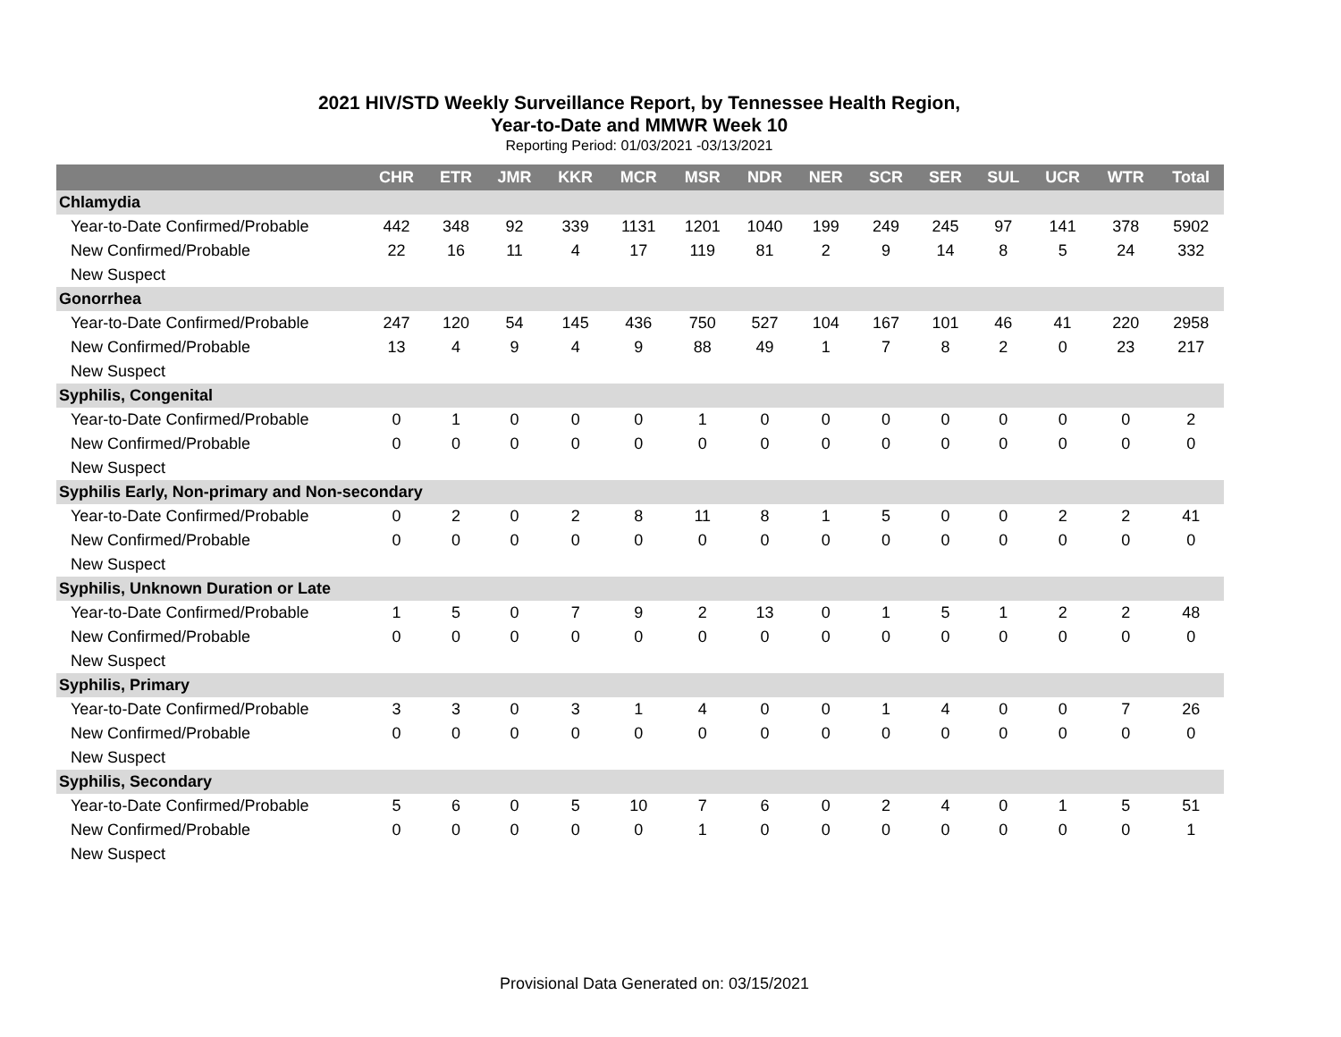2021 HIV/STD Weekly Surveillance Report, by Tennessee Health Region,
Year-to-Date and MMWR Week 10
Reporting Period: 01/03/2021 -03/13/2021
| | CHR | ETR | JMR | KKR | MCR | MSR | NDR | NER | SCR | SER | SUL | UCR | WTR | Total |
| --- | --- | --- | --- | --- | --- | --- | --- | --- | --- | --- | --- | --- | --- | --- |
| Chlamydia | | | | | | | | | | | | | | |
| Year-to-Date Confirmed/Probable | 442 | 348 | 92 | 339 | 1131 | 1201 | 1040 | 199 | 249 | 245 | 97 | 141 | 378 | 5902 |
| New Confirmed/Probable | 22 | 16 | 11 | 4 | 17 | 119 | 81 | 2 | 9 | 14 | 8 | 5 | 24 | 332 |
| New Suspect | | | | | | | | | | | | | | |
| Gonorrhea | | | | | | | | | | | | | | |
| Year-to-Date Confirmed/Probable | 247 | 120 | 54 | 145 | 436 | 750 | 527 | 104 | 167 | 101 | 46 | 41 | 220 | 2958 |
| New Confirmed/Probable | 13 | 4 | 9 | 4 | 9 | 88 | 49 | 1 | 7 | 8 | 2 | 0 | 23 | 217 |
| New Suspect | | | | | | | | | | | | | | |
| Syphilis, Congenital | | | | | | | | | | | | | | |
| Year-to-Date Confirmed/Probable | 0 | 1 | 0 | 0 | 0 | 1 | 0 | 0 | 0 | 0 | 0 | 0 | 0 | 2 |
| New Confirmed/Probable | 0 | 0 | 0 | 0 | 0 | 0 | 0 | 0 | 0 | 0 | 0 | 0 | 0 | 0 |
| New Suspect | | | | | | | | | | | | | | |
| Syphilis Early, Non-primary and Non-secondary | | | | | | | | | | | | | | |
| Year-to-Date Confirmed/Probable | 0 | 2 | 0 | 2 | 8 | 11 | 8 | 1 | 5 | 0 | 0 | 2 | 2 | 41 |
| New Confirmed/Probable | 0 | 0 | 0 | 0 | 0 | 0 | 0 | 0 | 0 | 0 | 0 | 0 | 0 | 0 |
| New Suspect | | | | | | | | | | | | | | |
| Syphilis, Unknown Duration or Late | | | | | | | | | | | | | | |
| Year-to-Date Confirmed/Probable | 1 | 5 | 0 | 7 | 9 | 2 | 13 | 0 | 1 | 5 | 1 | 2 | 2 | 48 |
| New Confirmed/Probable | 0 | 0 | 0 | 0 | 0 | 0 | 0 | 0 | 0 | 0 | 0 | 0 | 0 | 0 |
| New Suspect | | | | | | | | | | | | | | |
| Syphilis, Primary | | | | | | | | | | | | | | |
| Year-to-Date Confirmed/Probable | 3 | 3 | 0 | 3 | 1 | 4 | 0 | 0 | 1 | 4 | 0 | 0 | 7 | 26 |
| New Confirmed/Probable | 0 | 0 | 0 | 0 | 0 | 0 | 0 | 0 | 0 | 0 | 0 | 0 | 0 | 0 |
| New Suspect | | | | | | | | | | | | | | |
| Syphilis, Secondary | | | | | | | | | | | | | | |
| Year-to-Date Confirmed/Probable | 5 | 6 | 0 | 5 | 10 | 7 | 6 | 0 | 2 | 4 | 0 | 1 | 5 | 51 |
| New Confirmed/Probable | 0 | 0 | 0 | 0 | 0 | 1 | 0 | 0 | 0 | 0 | 0 | 0 | 0 | 1 |
| New Suspect | | | | | | | | | | | | | | |
Provisional Data Generated on: 03/15/2021